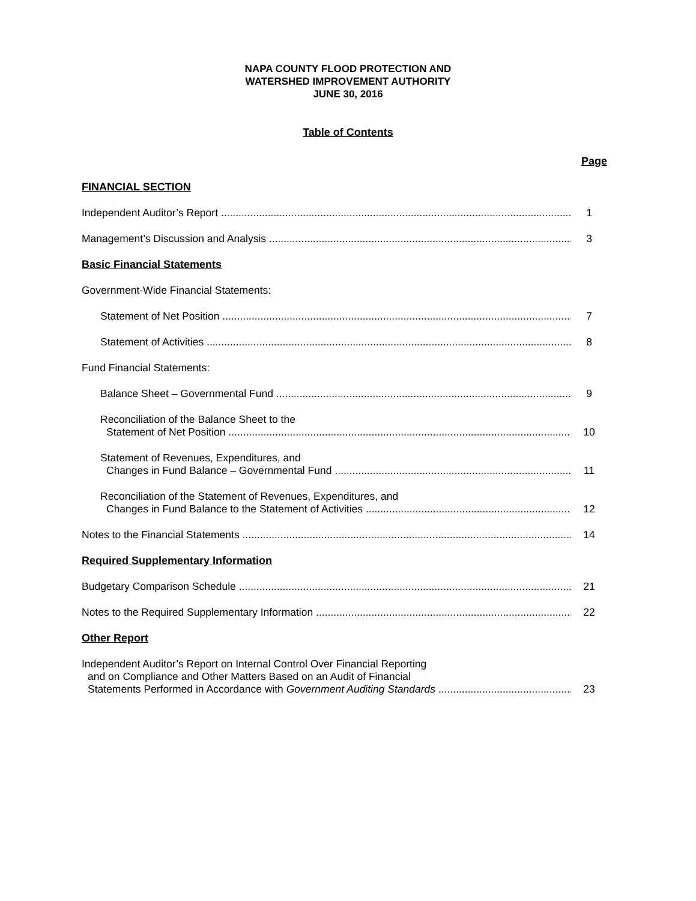NAPA COUNTY FLOOD PROTECTION AND
WATERSHED IMPROVEMENT AUTHORITY
JUNE 30, 2016
Table of Contents
Page
FINANCIAL SECTION
Independent Auditor’s Report 1
Management’s Discussion and Analysis 3
Basic Financial Statements
Government-Wide Financial Statements:
Statement of Net Position 7
Statement of Activities 8
Fund Financial Statements:
Balance Sheet – Governmental Fund 9
Reconciliation of the Balance Sheet to the
Statement of Net Position
10
Statement of Revenues, Expenditures, and
Changes in Fund Balance – Governmental Fund
11
Reconciliation of the Statement of Revenues, Expenditures, and
Changes in Fund Balance to the Statement of Activities
12
Notes to the Financial Statements 14
Required Supplementary Information
Budgetary Comparison Schedule 21
Notes to the Required Supplementary Information 22
Other Report
Independent Auditor’s Report on Internal Control Over Financial Reporting
and on Compliance and Other Matters Based on an Audit of Financial
Statements Performed in Accordance with Government Auditing Standards
23